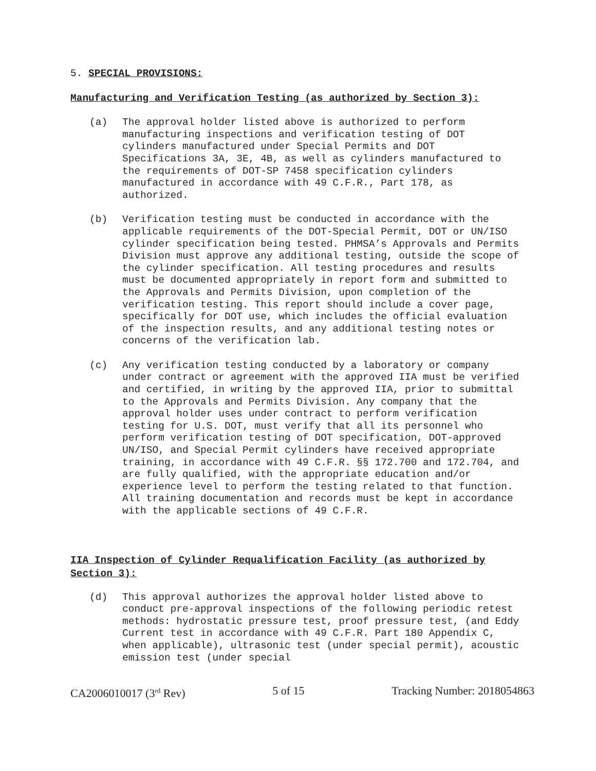5. SPECIAL PROVISIONS:
Manufacturing and Verification Testing (as authorized by Section 3):
(a) The approval holder listed above is authorized to perform manufacturing inspections and verification testing of DOT cylinders manufactured under Special Permits and DOT Specifications 3A, 3E, 4B, as well as cylinders manufactured to the requirements of DOT-SP 7458 specification cylinders manufactured in accordance with 49 C.F.R., Part 178, as authorized.
(b) Verification testing must be conducted in accordance with the applicable requirements of the DOT-Special Permit, DOT or UN/ISO cylinder specification being tested. PHMSA’s Approvals and Permits Division must approve any additional testing, outside the scope of the cylinder specification. All testing procedures and results must be documented appropriately in report form and submitted to the Approvals and Permits Division, upon completion of the verification testing. This report should include a cover page, specifically for DOT use, which includes the official evaluation of the inspection results, and any additional testing notes or concerns of the verification lab.
(c) Any verification testing conducted by a laboratory or company under contract or agreement with the approved IIA must be verified and certified, in writing by the approved IIA, prior to submittal to the Approvals and Permits Division. Any company that the approval holder uses under contract to perform verification testing for U.S. DOT, must verify that all its personnel who perform verification testing of DOT specification, DOT-approved UN/ISO, and Special Permit cylinders have received appropriate training, in accordance with 49 C.F.R. §§ 172.700 and 172.704, and are fully qualified, with the appropriate education and/or experience level to perform the testing related to that function. All training documentation and records must be kept in accordance with the applicable sections of 49 C.F.R.
IIA Inspection of Cylinder Requalification Facility (as authorized by Section 3):
(d) This approval authorizes the approval holder listed above to conduct pre-approval inspections of the following periodic retest methods: hydrostatic pressure test, proof pressure test, (and Eddy Current test in accordance with 49 C.F.R. Part 180 Appendix C, when applicable), ultrasonic test (under special permit), acoustic emission test (under special
CA2006010017 (3<sup>rd</sup> Rev) 5 of 15 Tracking Number: 2018054863